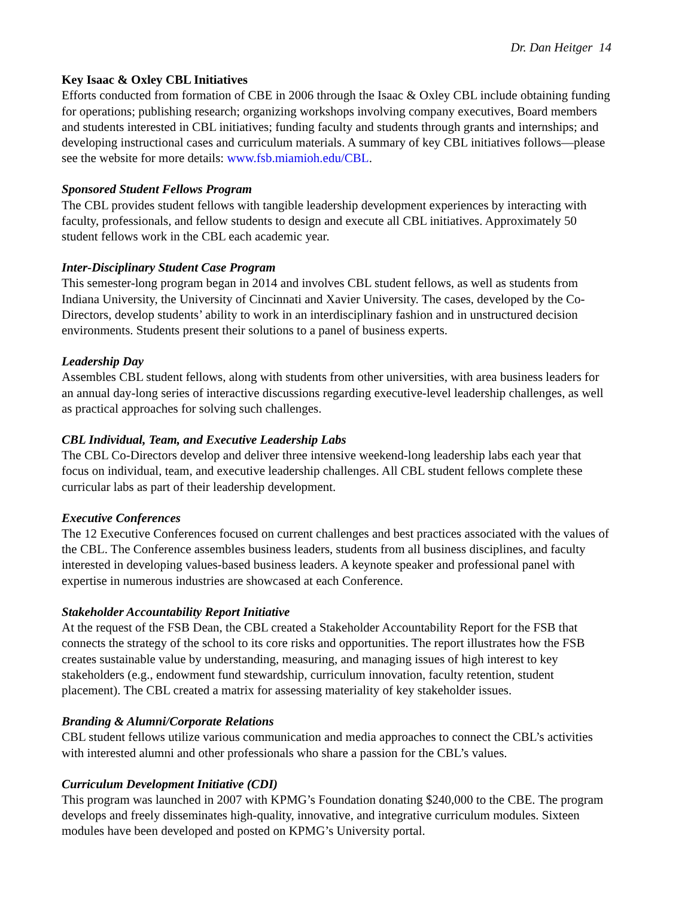Dr. Dan Heitger 14
Key Isaac & Oxley CBL Initiatives
Efforts conducted from formation of CBE in 2006 through the Isaac & Oxley CBL include obtaining funding for operations; publishing research; organizing workshops involving company executives, Board members and students interested in CBL initiatives; funding faculty and students through grants and internships; and developing instructional cases and curriculum materials. A summary of key CBL initiatives follows—please see the website for more details: www.fsb.miamioh.edu/CBL.
Sponsored Student Fellows Program
The CBL provides student fellows with tangible leadership development experiences by interacting with faculty, professionals, and fellow students to design and execute all CBL initiatives. Approximately 50 student fellows work in the CBL each academic year.
Inter-Disciplinary Student Case Program
This semester-long program began in 2014 and involves CBL student fellows, as well as students from Indiana University, the University of Cincinnati and Xavier University. The cases, developed by the Co-Directors, develop students’ ability to work in an interdisciplinary fashion and in unstructured decision environments. Students present their solutions to a panel of business experts.
Leadership Day
Assembles CBL student fellows, along with students from other universities, with area business leaders for an annual day-long series of interactive discussions regarding executive-level leadership challenges, as well as practical approaches for solving such challenges.
CBL Individual, Team, and Executive Leadership Labs
The CBL Co-Directors develop and deliver three intensive weekend-long leadership labs each year that focus on individual, team, and executive leadership challenges. All CBL student fellows complete these curricular labs as part of their leadership development.
Executive Conferences
The 12 Executive Conferences focused on current challenges and best practices associated with the values of the CBL. The Conference assembles business leaders, students from all business disciplines, and faculty interested in developing values-based business leaders. A keynote speaker and professional panel with expertise in numerous industries are showcased at each Conference.
Stakeholder Accountability Report Initiative
At the request of the FSB Dean, the CBL created a Stakeholder Accountability Report for the FSB that connects the strategy of the school to its core risks and opportunities. The report illustrates how the FSB creates sustainable value by understanding, measuring, and managing issues of high interest to key stakeholders (e.g., endowment fund stewardship, curriculum innovation, faculty retention, student placement). The CBL created a matrix for assessing materiality of key stakeholder issues.
Branding & Alumni/Corporate Relations
CBL student fellows utilize various communication and media approaches to connect the CBL’s activities with interested alumni and other professionals who share a passion for the CBL’s values.
Curriculum Development Initiative (CDI)
This program was launched in 2007 with KPMG’s Foundation donating $240,000 to the CBE. The program develops and freely disseminates high-quality, innovative, and integrative curriculum modules. Sixteen modules have been developed and posted on KPMG’s University portal.